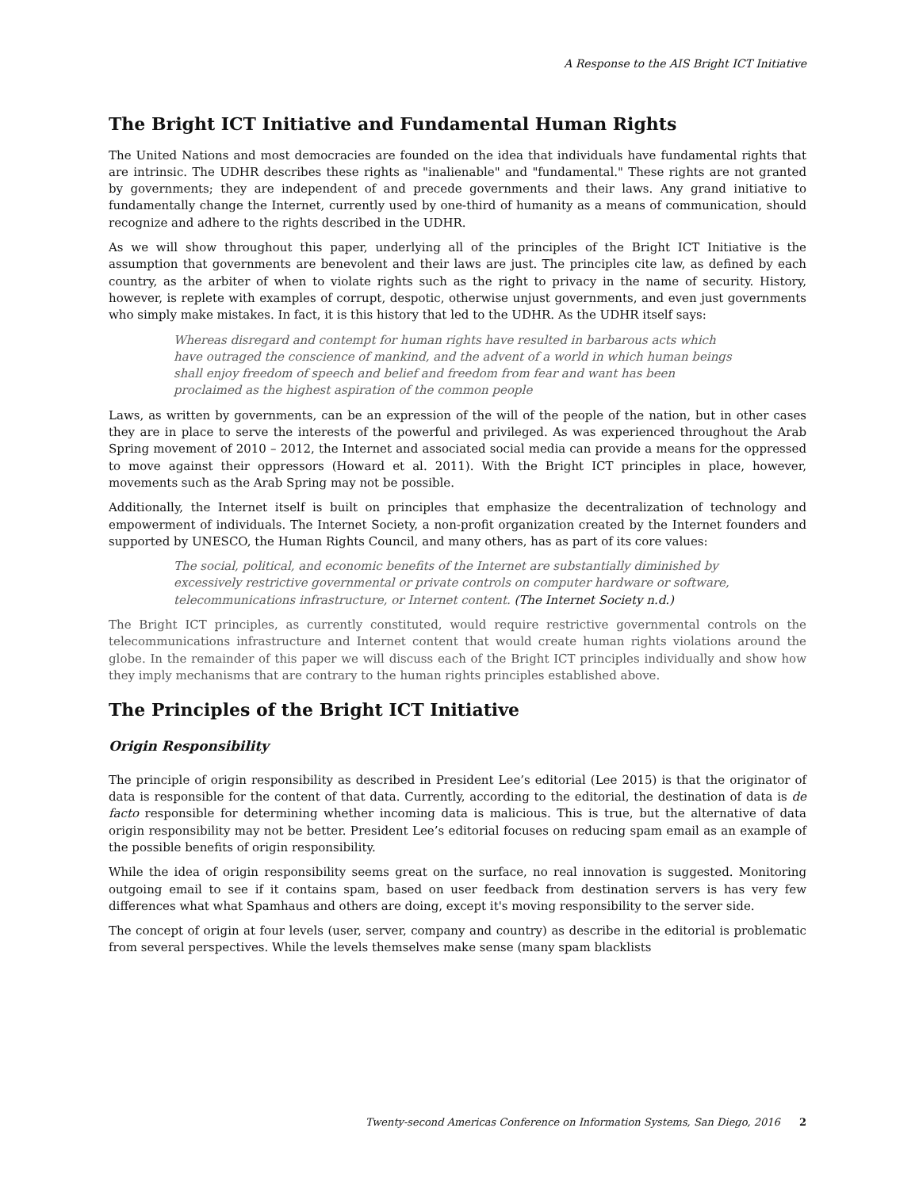A Response to the AIS Bright ICT Initiative
The Bright ICT Initiative and Fundamental Human Rights
The United Nations and most democracies are founded on the idea that individuals have fundamental rights that are intrinsic. The UDHR describes these rights as "inalienable" and "fundamental." These rights are not granted by governments; they are independent of and precede governments and their laws. Any grand initiative to fundamentally change the Internet, currently used by one-third of humanity as a means of communication, should recognize and adhere to the rights described in the UDHR.
As we will show throughout this paper, underlying all of the principles of the Bright ICT Initiative is the assumption that governments are benevolent and their laws are just. The principles cite law, as defined by each country, as the arbiter of when to violate rights such as the right to privacy in the name of security. History, however, is replete with examples of corrupt, despotic, otherwise unjust governments, and even just governments who simply make mistakes. In fact, it is this history that led to the UDHR. As the UDHR itself says:
Whereas disregard and contempt for human rights have resulted in barbarous acts which have outraged the conscience of mankind, and the advent of a world in which human beings shall enjoy freedom of speech and belief and freedom from fear and want has been proclaimed as the highest aspiration of the common people
Laws, as written by governments, can be an expression of the will of the people of the nation, but in other cases they are in place to serve the interests of the powerful and privileged. As was experienced throughout the Arab Spring movement of 2010 – 2012, the Internet and associated social media can provide a means for the oppressed to move against their oppressors (Howard et al. 2011). With the Bright ICT principles in place, however, movements such as the Arab Spring may not be possible.
Additionally, the Internet itself is built on principles that emphasize the decentralization of technology and empowerment of individuals. The Internet Society, a non-profit organization created by the Internet founders and supported by UNESCO, the Human Rights Council, and many others, has as part of its core values:
The social, political, and economic benefits of the Internet are substantially diminished by excessively restrictive governmental or private controls on computer hardware or software, telecommunications infrastructure, or Internet content. (The Internet Society n.d.)
The Bright ICT principles, as currently constituted, would require restrictive governmental controls on the telecommunications infrastructure and Internet content that would create human rights violations around the globe. In the remainder of this paper we will discuss each of the Bright ICT principles individually and show how they imply mechanisms that are contrary to the human rights principles established above.
The Principles of the Bright ICT Initiative
Origin Responsibility
The principle of origin responsibility as described in President Lee’s editorial (Lee 2015) is that the originator of data is responsible for the content of that data. Currently, according to the editorial, the destination of data is de facto responsible for determining whether incoming data is malicious. This is true, but the alternative of data origin responsibility may not be better. President Lee’s editorial focuses on reducing spam email as an example of the possible benefits of origin responsibility.
While the idea of origin responsibility seems great on the surface, no real innovation is suggested. Monitoring outgoing email to see if it contains spam, based on user feedback from destination servers is has very few differences what what Spamhaus and others are doing, except it's moving responsibility to the server side.
The concept of origin at four levels (user, server, company and country) as describe in the editorial is problematic from several perspectives. While the levels themselves make sense (many spam blacklists
Twenty-second Americas Conference on Information Systems, San Diego, 2016 2